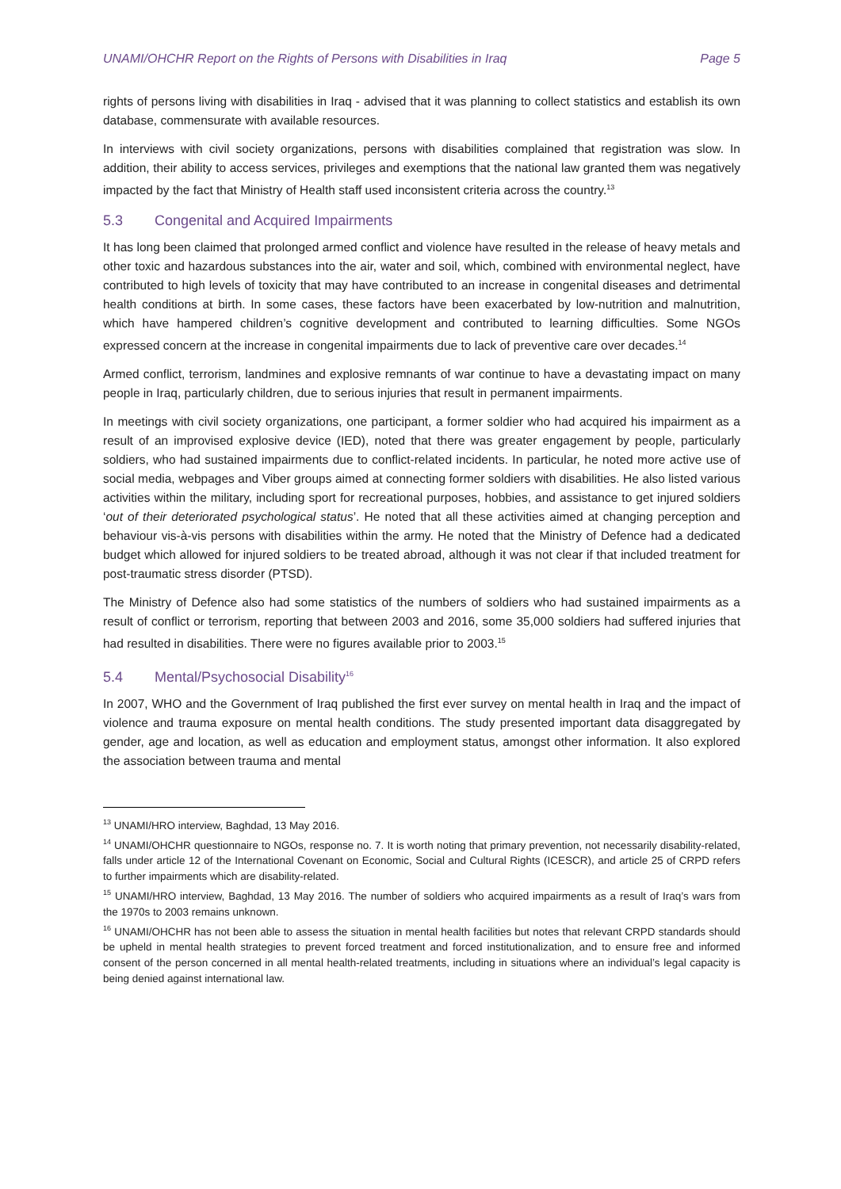UNAMI/OHCHR Report on the Rights of Persons with Disabilities in Iraq Page 5
rights of persons living with disabilities in Iraq - advised that it was planning to collect statistics and establish its own database, commensurate with available resources.
In interviews with civil society organizations, persons with disabilities complained that registration was slow. In addition, their ability to access services, privileges and exemptions that the national law granted them was negatively impacted by the fact that Ministry of Health staff used inconsistent criteria across the country.<sup>13</sup>
5.3 Congenital and Acquired Impairments
It has long been claimed that prolonged armed conflict and violence have resulted in the release of heavy metals and other toxic and hazardous substances into the air, water and soil, which, combined with environmental neglect, have contributed to high levels of toxicity that may have contributed to an increase in congenital diseases and detrimental health conditions at birth. In some cases, these factors have been exacerbated by low-nutrition and malnutrition, which have hampered children’s cognitive development and contributed to learning difficulties. Some NGOs expressed concern at the increase in congenital impairments due to lack of preventive care over decades.<sup>14</sup>
Armed conflict, terrorism, landmines and explosive remnants of war continue to have a devastating impact on many people in Iraq, particularly children, due to serious injuries that result in permanent impairments.
In meetings with civil society organizations, one participant, a former soldier who had acquired his impairment as a result of an improvised explosive device (IED), noted that there was greater engagement by people, particularly soldiers, who had sustained impairments due to conflict-related incidents. In particular, he noted more active use of social media, webpages and Viber groups aimed at connecting former soldiers with disabilities. He also listed various activities within the military, including sport for recreational purposes, hobbies, and assistance to get injured soldiers ‘out of their deteriorated psychological status’. He noted that all these activities aimed at changing perception and behaviour vis-à-vis persons with disabilities within the army. He noted that the Ministry of Defence had a dedicated budget which allowed for injured soldiers to be treated abroad, although it was not clear if that included treatment for post-traumatic stress disorder (PTSD).
The Ministry of Defence also had some statistics of the numbers of soldiers who had sustained impairments as a result of conflict or terrorism, reporting that between 2003 and 2016, some 35,000 soldiers had suffered injuries that had resulted in disabilities. There were no figures available prior to 2003.<sup>15</sup>
5.4 Mental/Psychosocial Disability<sup>16</sup>
In 2007, WHO and the Government of Iraq published the first ever survey on mental health in Iraq and the impact of violence and trauma exposure on mental health conditions. The study presented important data disaggregated by gender, age and location, as well as education and employment status, amongst other information. It also explored the association between trauma and mental
<sup>13</sup> UNAMI/HRO interview, Baghdad, 13 May 2016.
<sup>14</sup> UNAMI/OHCHR questionnaire to NGOs, response no. 7. It is worth noting that primary prevention, not necessarily disability-related, falls under article 12 of the International Covenant on Economic, Social and Cultural Rights (ICESCR), and article 25 of CRPD refers to further impairments which are disability-related.
<sup>15</sup> UNAMI/HRO interview, Baghdad, 13 May 2016. The number of soldiers who acquired impairments as a result of Iraq’s wars from the 1970s to 2003 remains unknown.
<sup>16</sup> UNAMI/OHCHR has not been able to assess the situation in mental health facilities but notes that relevant CRPD standards should be upheld in mental health strategies to prevent forced treatment and forced institutionalization, and to ensure free and informed consent of the person concerned in all mental health-related treatments, including in situations where an individual’s legal capacity is being denied against international law.